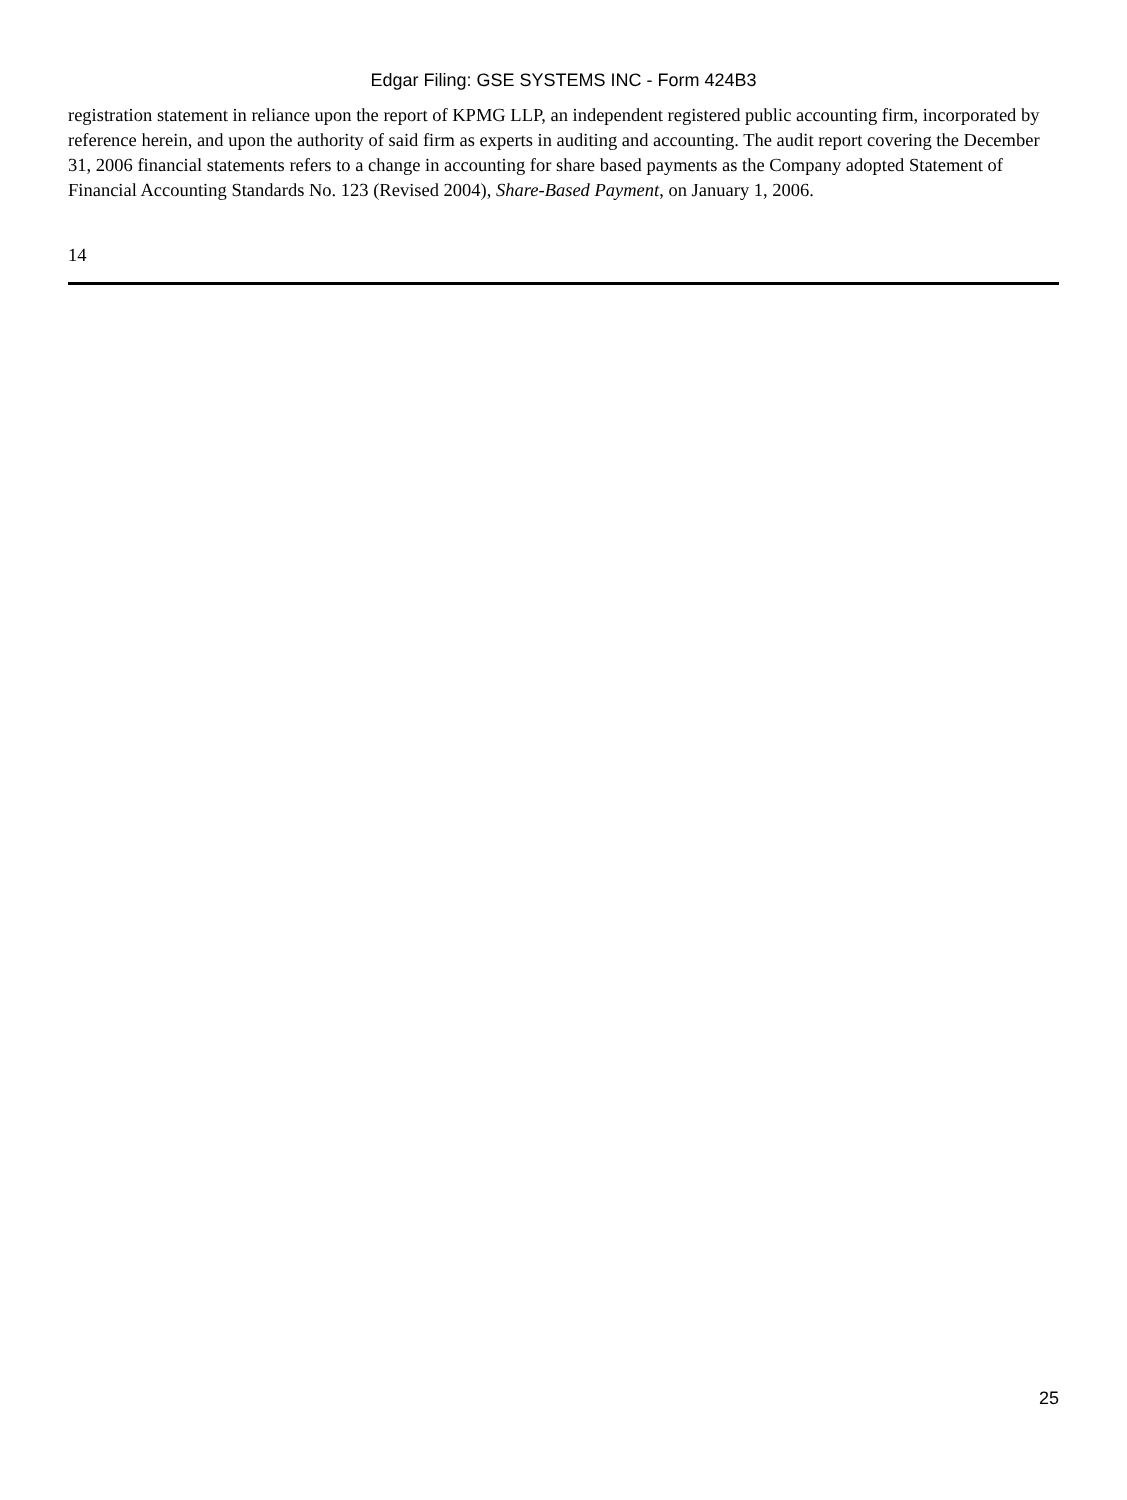Edgar Filing: GSE SYSTEMS INC - Form 424B3
registration statement in reliance upon the report of KPMG LLP, an independent registered public accounting firm, incorporated by reference herein, and upon the authority of said firm as experts in auditing and accounting. The audit report covering the December 31, 2006 financial statements refers to a change in accounting for share based payments as the Company adopted Statement of Financial Accounting Standards No. 123 (Revised 2004), Share-Based Payment, on January 1, 2006.
14
25